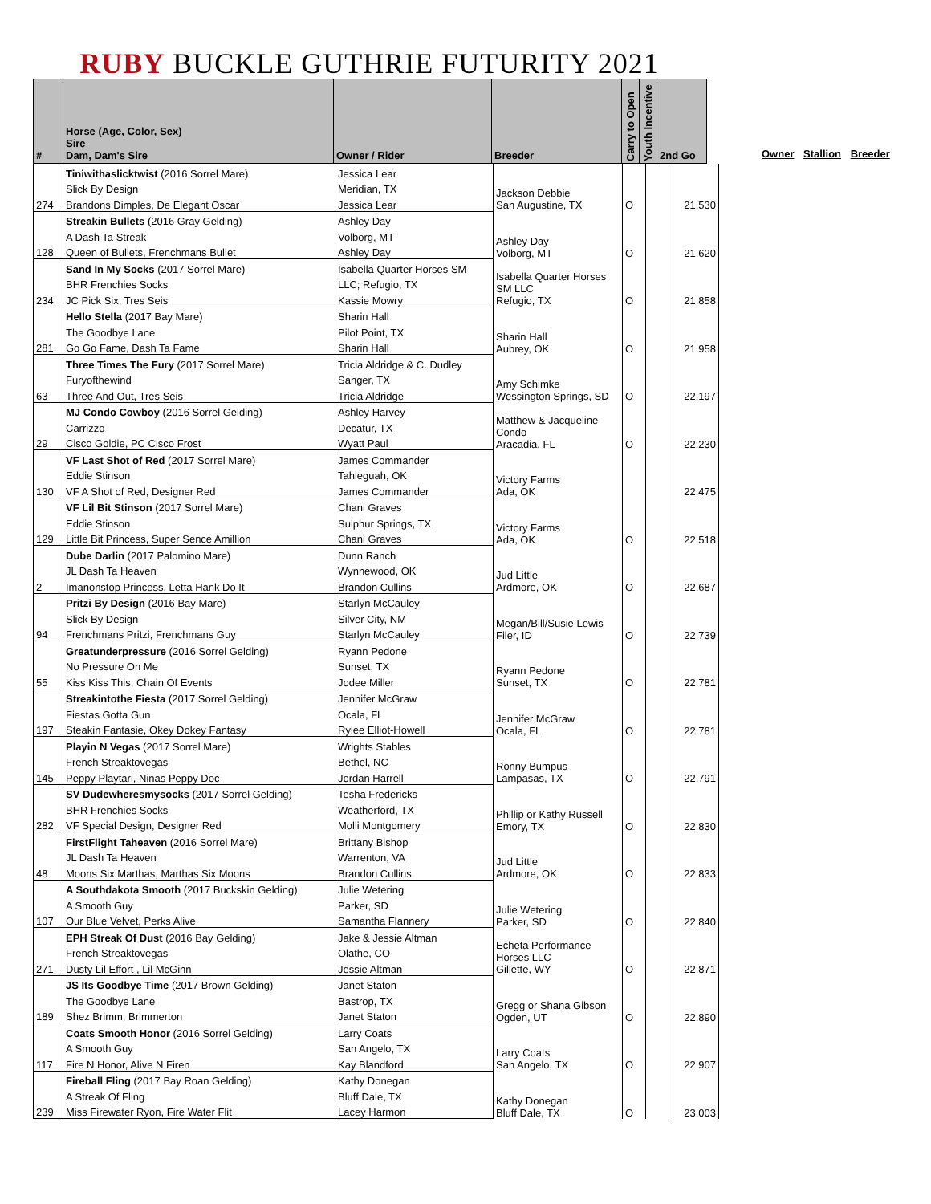RUBY BUCKLE GUTHRIE FUTURITY 2021
| # | Horse (Age, Color, Sex) Sire Dam, Dam's Sire | Owner / Rider | Breeder | Carry to Open | Youth Incentive | 2nd Go |
| --- | --- | --- | --- | --- | --- | --- |
Owner Stallion Breeder
| | Tiniwithaslicktwist (2016 Sorrel Mare) | Jessica Lear | Jackson Debbie San Augustine, TX | O | | 21.530 |
| | Slick By Design | Meridian, TX | | | | |
| 274 | Brandons Dimples, De Elegant Oscar | Jessica Lear | | | | |
| | Streakin Bullets (2016 Gray Gelding) | Ashley Day | Ashley Day Volborg, MT | O | | 21.620 |
| | A Dash Ta Streak | Volborg, MT | | | | |
| 128 | Queen of Bullets, Frenchmans Bullet | Ashley Day | | | | |
| | Sand In My Socks (2017 Sorrel Mare) | Isabella Quarter Horses SM | Isabella Quarter Horses SM LLC Refugio, TX | O | | 21.858 |
| | BHR Frenchies Socks | LLC; Refugio, TX | | | | |
| 234 | JC Pick Six, Tres Seis | Kassie Mowry | | | | |
| | Hello Stella (2017 Bay Mare) | Sharin Hall | Sharin Hall Aubrey, OK | O | | 21.958 |
| | The Goodbye Lane | Pilot Point, TX | | | | |
| 281 | Go Go Fame, Dash Ta Fame | Sharin Hall | | | | |
| | Three Times The Fury (2017 Sorrel Mare) | Tricia Aldridge & C. Dudley | Amy Schimke Wessington Springs, SD | O | | 22.197 |
| | Furyofthewind | Sanger, TX | | | | |
| 63 | Three And Out, Tres Seis | Tricia Aldridge | | | | |
| | MJ Condo Cowboy (2016 Sorrel Gelding) | Ashley Harvey | Matthew & Jacqueline Condo Aracadia, FL | O | | 22.230 |
| | Carrizzo | Decatur, TX | | | | |
| 29 | Cisco Goldie, PC Cisco Frost | Wyatt Paul | | | | |
| | VF Last Shot of Red (2017 Sorrel Mare) | James Commander | Victory Farms Ada, OK | | | 22.475 |
| | Eddie Stinson | Tahleguah, OK | | | | |
| 130 | VF A Shot of Red, Designer Red | James Commander | | | | |
| | VF Lil Bit Stinson (2017 Sorrel Mare) | Chani Graves | Victory Farms Ada, OK | O | | 22.518 |
| | Eddie Stinson | Sulphur Springs, TX | | | | |
| 129 | Little Bit Princess, Super Sence Amillion | Chani Graves | | | | |
| | Dube Darlin (2017 Palomino Mare) | Dunn Ranch | Jud Little Ardmore, OK | O | | 22.687 |
| | JL Dash Ta Heaven | Wynnewood, OK | | | | |
| 2 | Imanonstop Princess, Letta Hank Do It | Brandon Cullins | | | | |
| | Pritzi By Design (2016 Bay Mare) | Starlyn McCauley | Megan/Bill/Susie Lewis Filer, ID | O | | 22.739 |
| | Slick By Design | Silver City, NM | | | | |
| 94 | Frenchmans Pritzi, Frenchmans Guy | Starlyn McCauley | | | | |
| | Greatunderpressure (2016 Sorrel Gelding) | Ryann Pedone | Ryann Pedone Sunset, TX | O | | 22.781 |
| | No Pressure On Me | Sunset, TX | | | | |
| 55 | Kiss Kiss This, Chain Of Events | Jodee Miller | | | | |
| | Streakintothe Fiesta (2017 Sorrel Gelding) | Jennifer McGraw | Jennifer McGraw Ocala, FL | O | | 22.781 |
| | Fiestas Gotta Gun | Ocala, FL | | | | |
| 197 | Steakin Fantasie, Okey Dokey Fantasy | Rylee Elliot-Howell | | | | |
| | Playin N Vegas (2017 Sorrel Mare) | Wrights Stables | Ronny Bumpus Lampasas, TX | O | | 22.791 |
| | French Streaktovegas | Bethel, NC | | | | |
| 145 | Peppy Playtari, Ninas Peppy Doc | Jordan Harrell | | | | |
| | SV Dudewheresmysocks (2017 Sorrel Gelding) | Tesha Fredericks | Phillip or Kathy Russell Emory, TX | O | | 22.830 |
| | BHR Frenchies Socks | Weatherford, TX | | | | |
| 282 | VF Special Design, Designer Red | Molli Montgomery | | | | |
| | FirstFlight Taheaven (2016 Sorrel Mare) | Brittany Bishop | Jud Little Ardmore, OK | O | | 22.833 |
| | JL Dash Ta Heaven | Warrenton, VA | | | | |
| 48 | Moons Six Marthas, Marthas Six Moons | Brandon Cullins | | | | |
| | A Southdakota Smooth (2017 Buckskin Gelding) | Julie Wetering | Julie Wetering Parker, SD | O | | 22.840 |
| | A Smooth Guy | Parker, SD | | | | |
| 107 | Our Blue Velvet, Perks Alive | Samantha Flannery | | | | |
| | EPH Streak Of Dust (2016 Bay Gelding) | Jake & Jessie Altman | Echeta Performance Horses LLC Gillette, WY | O | | 22.871 |
| | French Streaktovegas | Olathe, CO | | | | |
| 271 | Dusty Lil Effort , Lil McGinn | Jessie Altman | | | | |
| | JS Its Goodbye Time (2017 Brown Gelding) | Janet Staton | Gregg or Shana Gibson Ogden, UT | O | | 22.890 |
| | The Goodbye Lane | Bastrop, TX | | | | |
| 189 | Shez Brimm, Brimmerton | Janet Staton | | | | |
| | Coats Smooth Honor (2016 Sorrel Gelding) | Larry Coats | Larry Coats San Angelo, TX | O | | 22.907 |
| | A Smooth Guy | San Angelo, TX | | | | |
| 117 | Fire N Honor, Alive N Firen | Kay Blandford | | | | |
| | Fireball Fling (2017 Bay Roan Gelding) | Kathy Donegan | Kathy Donegan Bluff Dale, TX | O | | 23.003 |
| | A Streak Of Fling | Bluff Dale, TX | | | | |
| 239 | Miss Firewater Ryon, Fire Water Flit | Lacey Harmon | | | | |